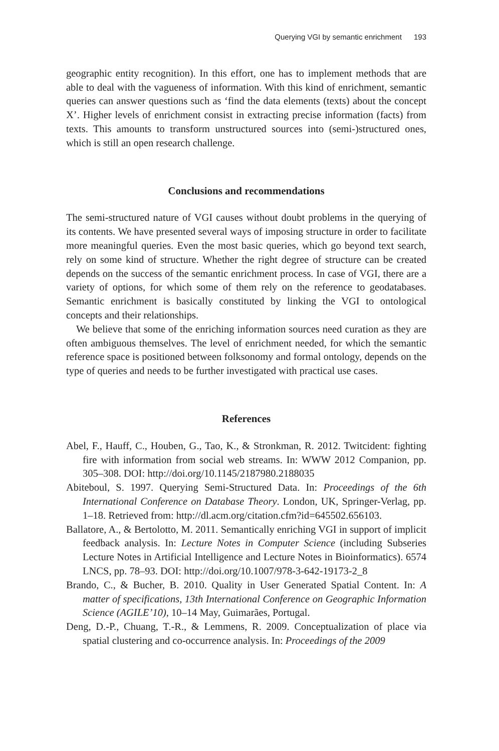Querying VGI by semantic enrichment 193
geographic entity recognition). In this effort, one has to implement methods that are able to deal with the vagueness of information. With this kind of enrichment, semantic queries can answer questions such as ‘find the data elements (texts) about the concept X’. Higher levels of enrichment consist in extracting precise information (facts) from texts. This amounts to transform unstructured sources into (semi-)structured ones, which is still an open research challenge.
Conclusions and recommendations
The semi-structured nature of VGI causes without doubt problems in the querying of its contents. We have presented several ways of imposing structure in order to facilitate more meaningful queries. Even the most basic queries, which go beyond text search, rely on some kind of structure. Whether the right degree of structure can be created depends on the success of the semantic enrichment process. In case of VGI, there are a variety of options, for which some of them rely on the reference to geodatabases. Semantic enrichment is basically constituted by linking the VGI to ontological concepts and their relationships.
We believe that some of the enriching information sources need curation as they are often ambiguous themselves. The level of enrichment needed, for which the semantic reference space is positioned between folksonomy and formal ontology, depends on the type of queries and needs to be further investigated with practical use cases.
References
Abel, F., Hauff, C., Houben, G., Tao, K., & Stronkman, R. 2012. Twitcident: fighting fire with information from social web streams. In: WWW 2012 Companion, pp. 305–308. DOI: http://doi.org/10.1145/2187980.2188035
Abiteboul, S. 1997. Querying Semi-Structured Data. In: Proceedings of the 6th International Conference on Database Theory. London, UK, Springer-Verlag, pp. 1–18. Retrieved from: http://dl.acm.org/citation.cfm?id=645502.656103.
Ballatore, A., & Bertolotto, M. 2011. Semantically enriching VGI in support of implicit feedback analysis. In: Lecture Notes in Computer Science (including Subseries Lecture Notes in Artificial Intelligence and Lecture Notes in Bioinformatics). 6574 LNCS, pp. 78–93. DOI: http://doi.org/10.1007/978-3-642-19173-2_8
Brando, C., & Bucher, B. 2010. Quality in User Generated Spatial Content. In: A matter of specifications, 13th International Conference on Geographic Information Science (AGILE’10), 10–14 May, Guimarães, Portugal.
Deng, D.-P., Chuang, T.-R., & Lemmens, R. 2009. Conceptualization of place via spatial clustering and co-occurrence analysis. In: Proceedings of the 2009